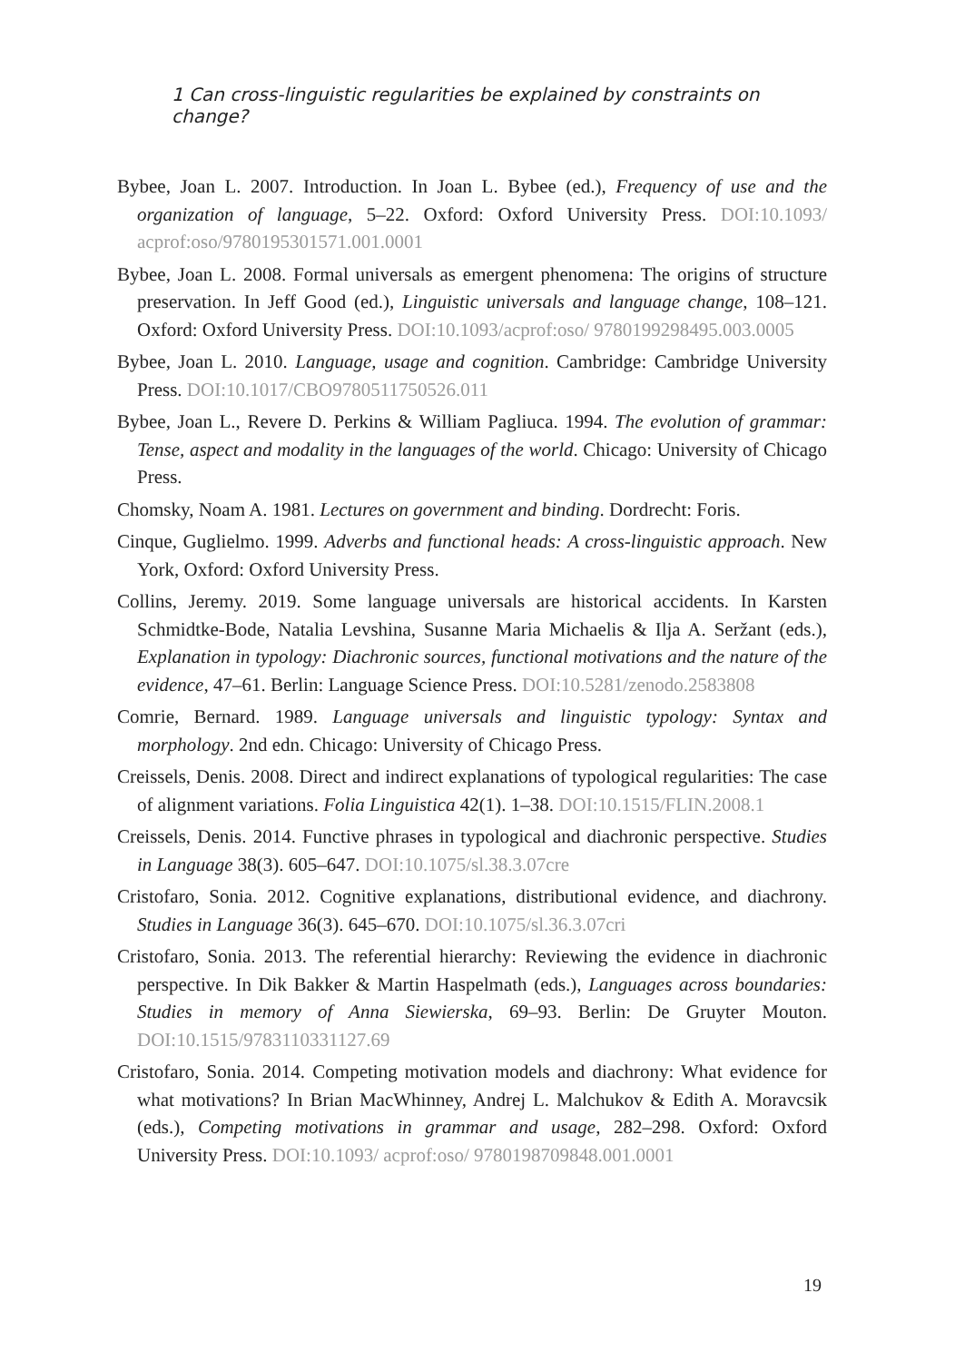1 Can cross-linguistic regularities be explained by constraints on change?
Bybee, Joan L. 2007. Introduction. In Joan L. Bybee (ed.), Frequency of use and the organization of language, 5–22. Oxford: Oxford University Press. DOI:10.1093/ acprof:oso/9780195301571.001.0001
Bybee, Joan L. 2008. Formal universals as emergent phenomena: The origins of structure preservation. In Jeff Good (ed.), Linguistic universals and language change, 108–121. Oxford: Oxford University Press. DOI:10.1093/acprof:oso/ 9780199298495.003.0005
Bybee, Joan L. 2010. Language, usage and cognition. Cambridge: Cambridge University Press. DOI:10.1017/CBO9780511750526.011
Bybee, Joan L., Revere D. Perkins & William Pagliuca. 1994. The evolution of grammar: Tense, aspect and modality in the languages of the world. Chicago: University of Chicago Press.
Chomsky, Noam A. 1981. Lectures on government and binding. Dordrecht: Foris.
Cinque, Guglielmo. 1999. Adverbs and functional heads: A cross-linguistic approach. New York, Oxford: Oxford University Press.
Collins, Jeremy. 2019. Some language universals are historical accidents. In Karsten Schmidtke-Bode, Natalia Levshina, Susanne Maria Michaelis & Ilja A. Seržant (eds.), Explanation in typology: Diachronic sources, functional motivations and the nature of the evidence, 47–61. Berlin: Language Science Press. DOI:10.5281/zenodo.2583808
Comrie, Bernard. 1989. Language universals and linguistic typology: Syntax and morphology. 2nd edn. Chicago: University of Chicago Press.
Creissels, Denis. 2008. Direct and indirect explanations of typological regularities: The case of alignment variations. Folia Linguistica 42(1). 1–38. DOI:10.1515/FLIN.2008.1
Creissels, Denis. 2014. Functive phrases in typological and diachronic perspective. Studies in Language 38(3). 605–647. DOI:10.1075/sl.38.3.07cre
Cristofaro, Sonia. 2012. Cognitive explanations, distributional evidence, and diachrony. Studies in Language 36(3). 645–670. DOI:10.1075/sl.36.3.07cri
Cristofaro, Sonia. 2013. The referential hierarchy: Reviewing the evidence in diachronic perspective. In Dik Bakker & Martin Haspelmath (eds.), Languages across boundaries: Studies in memory of Anna Siewierska, 69–93. Berlin: De Gruyter Mouton. DOI:10.1515/9783110331127.69
Cristofaro, Sonia. 2014. Competing motivation models and diachrony: What evidence for what motivations? In Brian MacWhinney, Andrej L. Malchukov & Edith A. Moravcsik (eds.), Competing motivations in grammar and usage, 282–298. Oxford: Oxford University Press. DOI:10.1093/ acprof:oso/ 9780198709848.001.0001
19